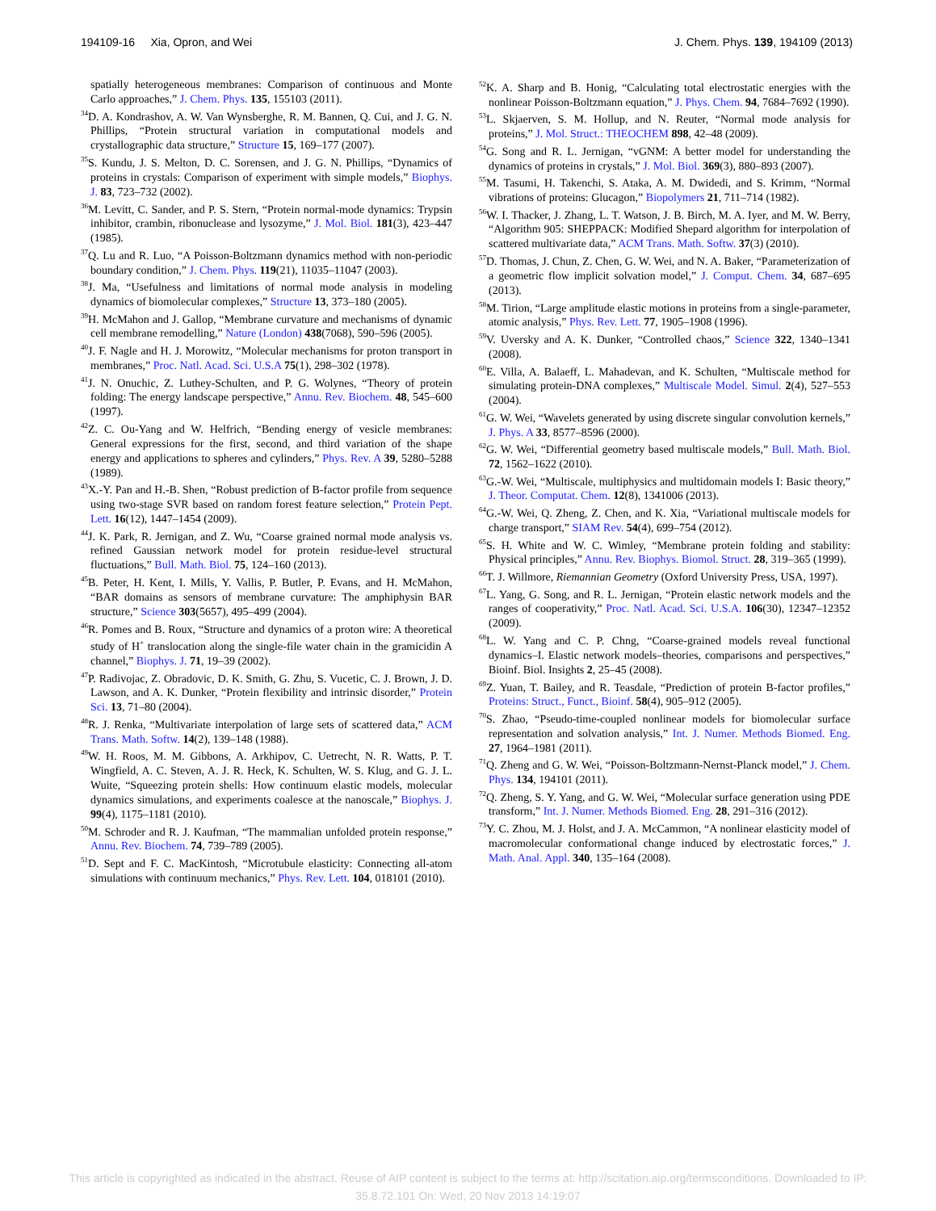194109-16 Xia, Opron, and Wei J. Chem. Phys. 139, 194109 (2013)
spatially heterogeneous membranes: Comparison of continuous and Monte Carlo approaches,” J. Chem. Phys. 135, 155103 (2011).
<sup>34</sup> D. A. Kondrashov, A. W. Van Wynsberghe, R. M. Bannen, Q. Cui, and J. G. N. Phillips, “Protein structural variation in computational models and crystallographic data structure,” Structure 15, 169–177 (2007).
<sup>35</sup>S. Kundu, J. S. Melton, D. C. Sorensen, and J. G. N. Phillips, “Dynamics of proteins in crystals: Comparison of experiment with simple models,” Biophys. J. 83, 723–732 (2002).
<sup>36</sup> M. Levitt, C. Sander, and P. S. Stern, “Protein normal-mode dynamics: Trypsin inhibitor, crambin, ribonuclease and lysozyme,” J. Mol. Biol. 181(3), 423–447 (1985).
<sup>37</sup> Q. Lu and R. Luo, “A Poisson-Boltzmann dynamics method with non-periodic boundary condition,” J. Chem. Phys. 119(21), 11035–11047 (2003).
<sup>38</sup> J. Ma, “Usefulness and limitations of normal mode analysis in modeling dynamics of biomolecular complexes,” Structure 13, 373–180 (2005).
<sup>39</sup>H. McMahon and J. Gallop, “Membrane curvature and mechanisms of dynamic cell membrane remodelling,” Nature (London) 438(7068), 590–596 (2005).
<sup>40</sup> J. F. Nagle and H. J. Morowitz, “Molecular mechanisms for proton transport in membranes,” Proc. Natl. Acad. Sci. U.S.A 75(1), 298–302 (1978).
<sup>41</sup> J. N. Onuchic, Z. Luthey-Schulten, and P. G. Wolynes, “Theory of protein folding: The energy landscape perspective,” Annu. Rev. Biochem. 48, 545–600 (1997).
<sup>42</sup> Z. C. Ou-Yang and W. Helfrich, “Bending energy of vesicle membranes: General expressions for the first, second, and third variation of the shape energy and applications to spheres and cylinders,” Phys. Rev. A 39, 5280–5288 (1989).
<sup>43</sup> X.-Y. Pan and H.-B. Shen, “Robust prediction of B-factor profile from sequence using two-stage SVR based on random forest feature selection,” Protein Pept. Lett. 16(12), 1447–1454 (2009).
<sup>44</sup> J. K. Park, R. Jernigan, and Z. Wu, “Coarse grained normal mode analysis vs. refined Gaussian network model for protein residue-level structural fluctuations,” Bull. Math. Biol. 75, 124–160 (2013).
<sup>45</sup>B. Peter, H. Kent, I. Mills, Y. Vallis, P. Butler, P. Evans, and H. McMahon, “BAR domains as sensors of membrane curvature: The amphiphysin BAR structure,” Science 303(5657), 495–499 (2004).
<sup>46</sup> R. Pomes and B. Roux, “Structure and dynamics of a proton wire: A theoretical study of H<sup>+</sup> translocation along the single-file water chain in the gramicidin A channel,” Biophys. J. 71, 19–39 (2002).
<sup>47</sup>P. Radivojac, Z. Obradovic, D. K. Smith, G. Zhu, S. Vucetic, C. J. Brown, J. D. Lawson, and A. K. Dunker, “Protein flexibility and intrinsic disorder,” Protein Sci. 13, 71–80 (2004).
<sup>48</sup> R. J. Renka, “Multivariate interpolation of large sets of scattered data,” ACM Trans. Math. Softw. 14(2), 139–148 (1988).
<sup>49</sup> W. H. Roos, M. M. Gibbons, A. Arkhipov, C. Uetrecht, N. R. Watts, P. T. Wingfield, A. C. Steven, A. J. R. Heck, K. Schulten, W. S. Klug, and G. J. L. Wuite, “Squeezing protein shells: How continuum elastic models, molecular dynamics simulations, and experiments coalesce at the nanoscale,” Biophys. J. 99(4), 1175–1181 (2010).
<sup>50</sup> M. Schroder and R. J. Kaufman, “The mammalian unfolded protein response,” Annu. Rev. Biochem. 74, 739–789 (2005).
<sup>51</sup> D. Sept and F. C. MacKintosh, “Microtubule elasticity: Connecting all-atom simulations with continuum mechanics,” Phys. Rev. Lett. 104, 018101 (2010).
<sup>52</sup>K. A. Sharp and B. Honig, “Calculating total electrostatic energies with the nonlinear Poisson-Boltzmann equation,” J. Phys. Chem. 94, 7684–7692 (1990).
<sup>53</sup> L. Skjaerven, S. M. Hollup, and N. Reuter, “Normal mode analysis for proteins,” J. Mol. Struct.: THEOCHEM 898, 42–48 (2009).
<sup>54</sup> G. Song and R. L. Jernigan, “vGNM: A better model for understanding the dynamics of proteins in crystals,” J. Mol. Biol. 369(3), 880–893 (2007).
<sup>55</sup> M. Tasumi, H. Takenchi, S. Ataka, A. M. Dwidedi, and S. Krimm, “Normal vibrations of proteins: Glucagon,” Biopolymers 21, 711–714 (1982).
<sup>56</sup> W. I. Thacker, J. Zhang, L. T. Watson, J. B. Birch, M. A. Iyer, and M. W. Berry, “Algorithm 905: SHEPPACK: Modified Shepard algorithm for interpolation of scattered multivariate data,” ACM Trans. Math. Softw. 37(3) (2010).
<sup>57</sup> D. Thomas, J. Chun, Z. Chen, G. W. Wei, and N. A. Baker, “Parameterization of a geometric flow implicit solvation model,” J. Comput. Chem. 34, 687–695 (2013).
<sup>58</sup> M. Tirion, “Large amplitude elastic motions in proteins from a single-parameter, atomic analysis,” Phys. Rev. Lett. 77, 1905–1908 (1996).
<sup>59</sup>V. Uversky and A. K. Dunker, “Controlled chaos,” Science 322, 1340–1341 (2008).
<sup>60</sup> E. Villa, A. Balaeff, L. Mahadevan, and K. Schulten, “Multiscale method for simulating protein-DNA complexes,” Multiscale Model. Simul. 2(4), 527–553 (2004).
<sup>61</sup> G. W. Wei, “Wavelets generated by using discrete singular convolution kernels,” J. Phys. A 33, 8577–8596 (2000).
<sup>62</sup> G. W. Wei, “Differential geometry based multiscale models,” Bull. Math. Biol. 72, 1562–1622 (2010).
<sup>63</sup> G.-W. Wei, “Multiscale, multiphysics and multidomain models I: Basic theory,” J. Theor. Computat. Chem. 12(8), 1341006 (2013).
<sup>64</sup> G.-W. Wei, Q. Zheng, Z. Chen, and K. Xia, “Variational multiscale models for charge transport,” SIAM Rev. 54(4), 699–754 (2012).
<sup>65</sup>S. H. White and W. C. Wimley, “Membrane protein folding and stability: Physical principles,” Annu. Rev. Biophys. Biomol. Struct. 28, 319–365 (1999).
<sup>66</sup> T. J. Willmore, Riemannian Geometry (Oxford University Press, USA, 1997).
<sup>67</sup> L. Yang, G. Song, and R. L. Jernigan, “Protein elastic network models and the ranges of cooperativity,” Proc. Natl. Acad. Sci. U.S.A. 106(30), 12347–12352 (2009).
<sup>68</sup> L. W. Yang and C. P. Chng, “Coarse-grained models reveal functional dynamics–I. Elastic network models–theories, comparisons and perspectives,” Bioinf. Biol. Insights 2, 25–45 (2008).
<sup>69</sup> Z. Yuan, T. Bailey, and R. Teasdale, “Prediction of protein B-factor profiles,” Proteins: Struct., Funct., Bioinf. 58(4), 905–912 (2005).
<sup>70</sup>S. Zhao, “Pseudo-time-coupled nonlinear models for biomolecular surface representation and solvation analysis,” Int. J. Numer. Methods Biomed. Eng. 27, 1964–1981 (2011).
<sup>71</sup> Q. Zheng and G. W. Wei, “Poisson-Boltzmann-Nernst-Planck model,” J. Chem. Phys. 134, 194101 (2011).
<sup>72</sup> Q. Zheng, S. Y. Yang, and G. W. Wei, “Molecular surface generation using PDE transform,” Int. J. Numer. Methods Biomed. Eng. 28, 291–316 (2012).
<sup>73</sup>Y. C. Zhou, M. J. Holst, and J. A. McCammon, “A nonlinear elasticity model of macromolecular conformational change induced by electrostatic forces,” J. Math. Anal. Appl. 340, 135–164 (2008).
This article is copyrighted as indicated in the abstract. Reuse of AIP content is subject to the terms at: http://scitation.aip.org/termsconditions. Downloaded to IP:
35.8.72.101 On: Wed, 20 Nov 2013 14:19:07